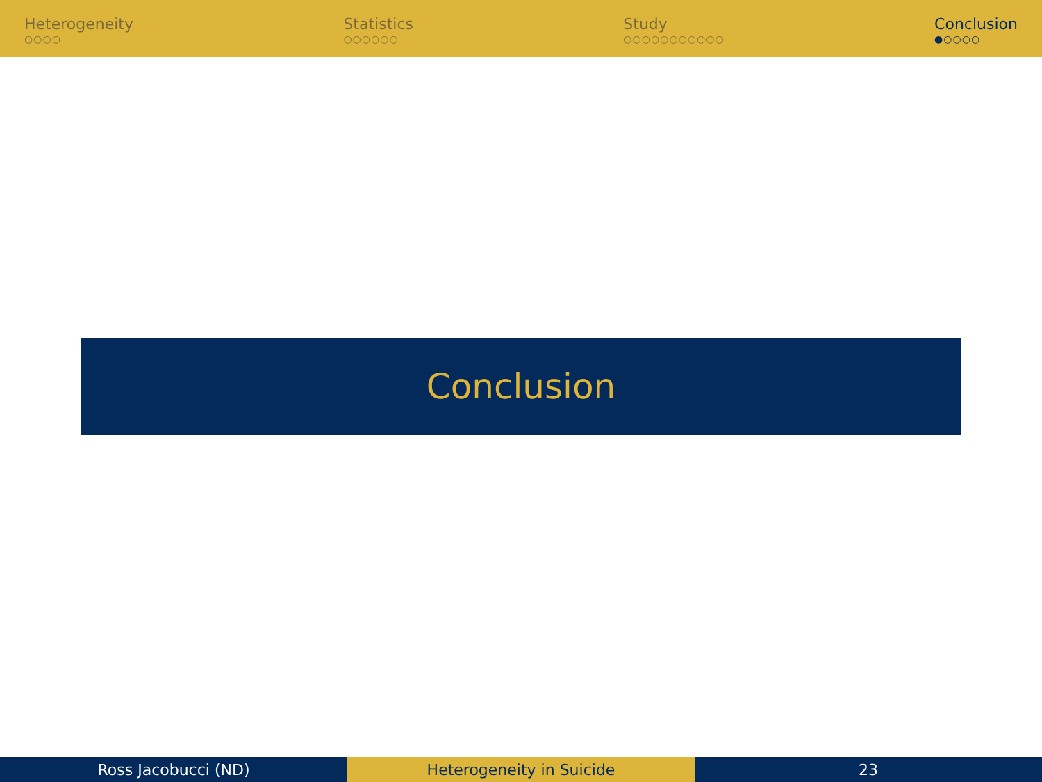Heterogeneity
○○○○
Statistics
○○○○○○
Study
○○○○○○○○○○○
Conclusion
●○○○○
Conclusion
Ross Jacobucci (ND) Heterogeneity in Suicide 23